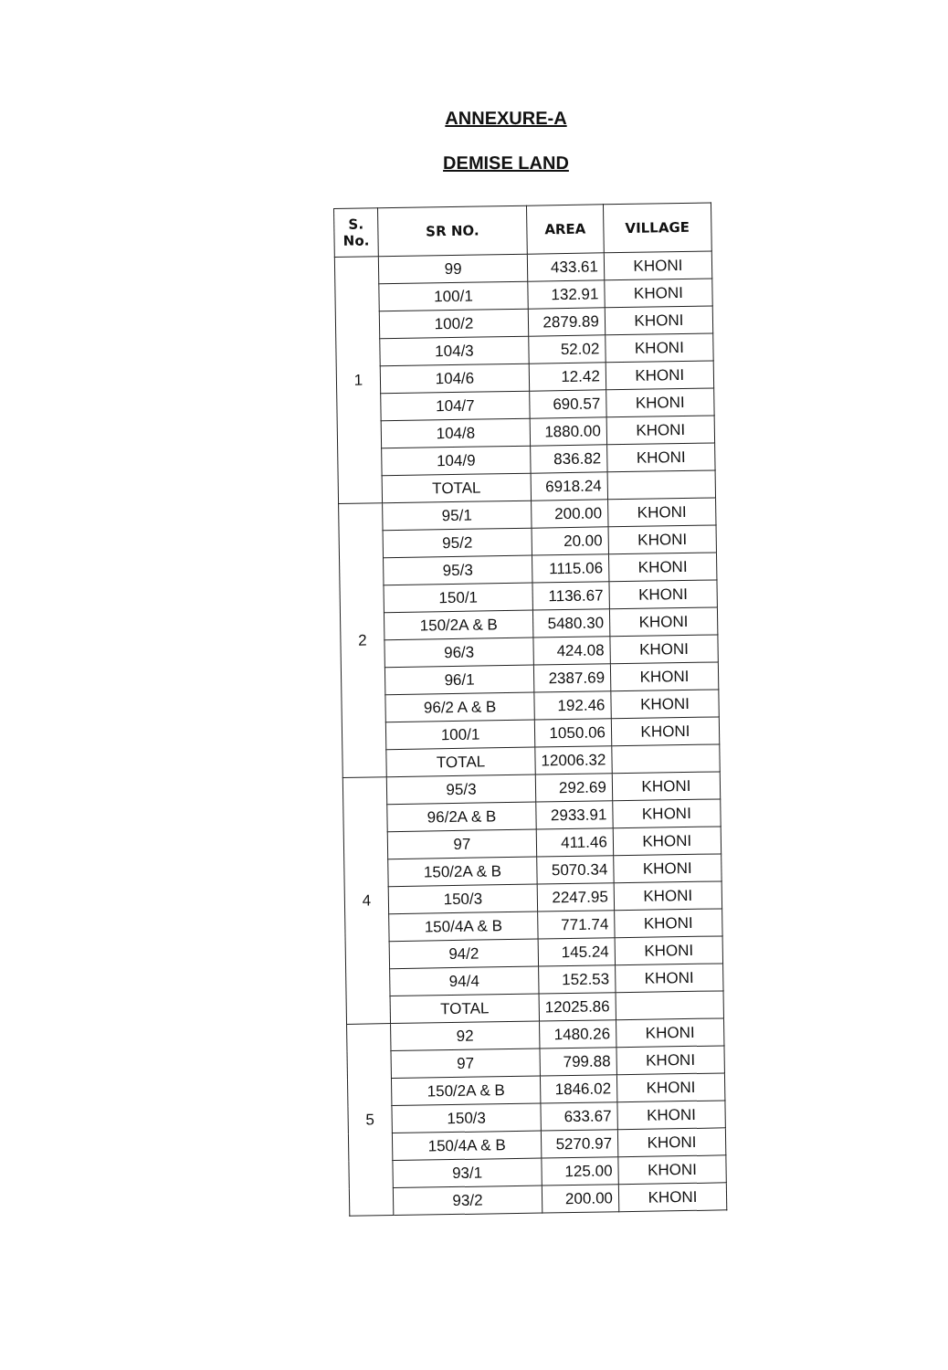ANNEXURE-A
DEMISE LAND
| S. No. | SR NO. | AREA | VILLAGE |
| --- | --- | --- | --- |
| 1 | 99 | 433.61 | KHONI |
| | 100/1 | 132.91 | KHONI |
| | 100/2 | 2879.89 | KHONI |
| | 104/3 | 52.02 | KHONI |
| | 104/6 | 12.42 | KHONI |
| | 104/7 | 690.57 | KHONI |
| | 104/8 | 1880.00 | KHONI |
| | 104/9 | 836.82 | KHONI |
| | TOTAL | 6918.24 | |
| 2 | 95/1 | 200.00 | KHONI |
| | 95/2 | 20.00 | KHONI |
| | 95/3 | 1115.06 | KHONI |
| | 150/1 | 1136.67 | KHONI |
| | 150/2A & B | 5480.30 | KHONI |
| | 96/3 | 424.08 | KHONI |
| | 96/1 | 2387.69 | KHONI |
| | 96/2 A & B | 192.46 | KHONI |
| | 100/1 | 1050.06 | KHONI |
| | TOTAL | 12006.32 | |
| 4 | 95/3 | 292.69 | KHONI |
| | 96/2A & B | 2933.91 | KHONI |
| | 97 | 411.46 | KHONI |
| | 150/2A & B | 5070.34 | KHONI |
| | 150/3 | 2247.95 | KHONI |
| | 150/4A & B | 771.74 | KHONI |
| | 94/2 | 145.24 | KHONI |
| | 94/4 | 152.53 | KHONI |
| | TOTAL | 12025.86 | |
| 5 | 92 | 1480.26 | KHONI |
| | 97 | 799.88 | KHONI |
| | 150/2A & B | 1846.02 | KHONI |
| | 150/3 | 633.67 | KHONI |
| | 150/4A & B | 5270.97 | KHONI |
| | 93/1 | 125.00 | KHONI |
| | 93/2 | 200.00 | KHONI |